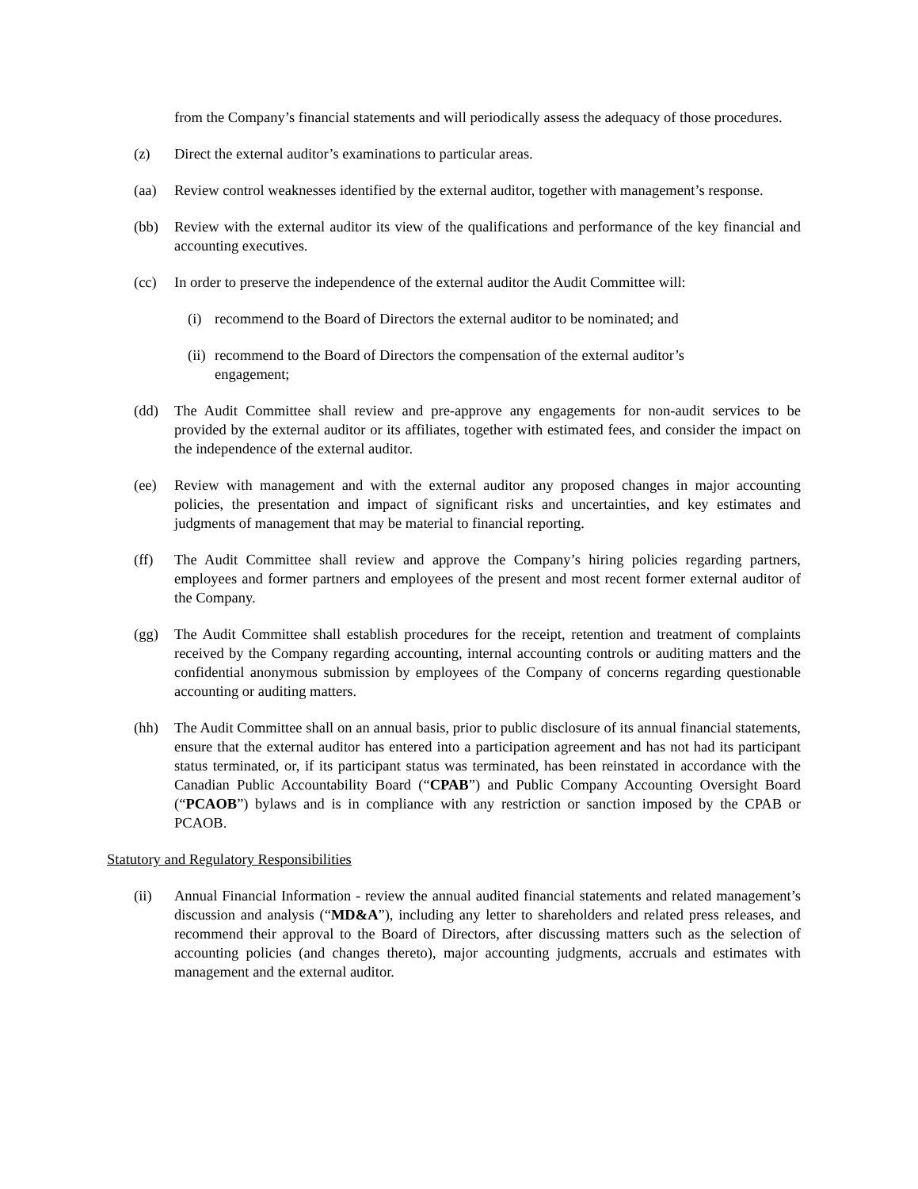from the Company’s financial statements and will periodically assess the adequacy of those procedures.
(z) Direct the external auditor’s examinations to particular areas.
(aa) Review control weaknesses identified by the external auditor, together with management’s response.
(bb) Review with the external auditor its view of the qualifications and performance of the key financial and accounting executives.
(cc) In order to preserve the independence of the external auditor the Audit Committee will:
(i) recommend to the Board of Directors the external auditor to be nominated; and
(ii)
recommend to the Board of Directors the compensation of the external auditor’s engagement;
(dd) The Audit Committee shall review and pre-approve any engagements for non-audit services to be provided by the external auditor or its affiliates, together with estimated fees, and consider the impact on the independence of the external auditor.
(ee) Review with management and with the external auditor any proposed changes in major accounting policies, the presentation and impact of significant risks and uncertainties, and key estimates and judgments of management that may be material to financial reporting.
(ff) The Audit Committee shall review and approve the Company’s hiring policies regarding partners, employees and former partners and employees of the present and most recent former external auditor of the Company.
(gg) The Audit Committee shall establish procedures for the receipt, retention and treatment of complaints received by the Company regarding accounting, internal accounting controls or auditing matters and the confidential anonymous submission by employees of the Company of concerns regarding questionable accounting or auditing matters.
(hh) The Audit Committee shall on an annual basis, prior to public disclosure of its annual financial statements, ensure that the external auditor has entered into a participation agreement and has not had its participant status terminated, or, if its participant status was terminated, has been reinstated in accordance with the Canadian Public Accountability Board (“CPAB”) and Public Company Accounting Oversight Board (“PCAOB”) bylaws and is in compliance with any restriction or sanction imposed by the CPAB or PCAOB.
Statutory and Regulatory Responsibilities
(ii) Annual Financial Information - review the annual audited financial statements and related management’s discussion and analysis (“MD&A”), including any letter to shareholders and related press releases, and recommend their approval to the Board of Directors, after discussing matters such as the selection of accounting policies (and changes thereto), major accounting judgments, accruals and estimates with management and the external auditor.